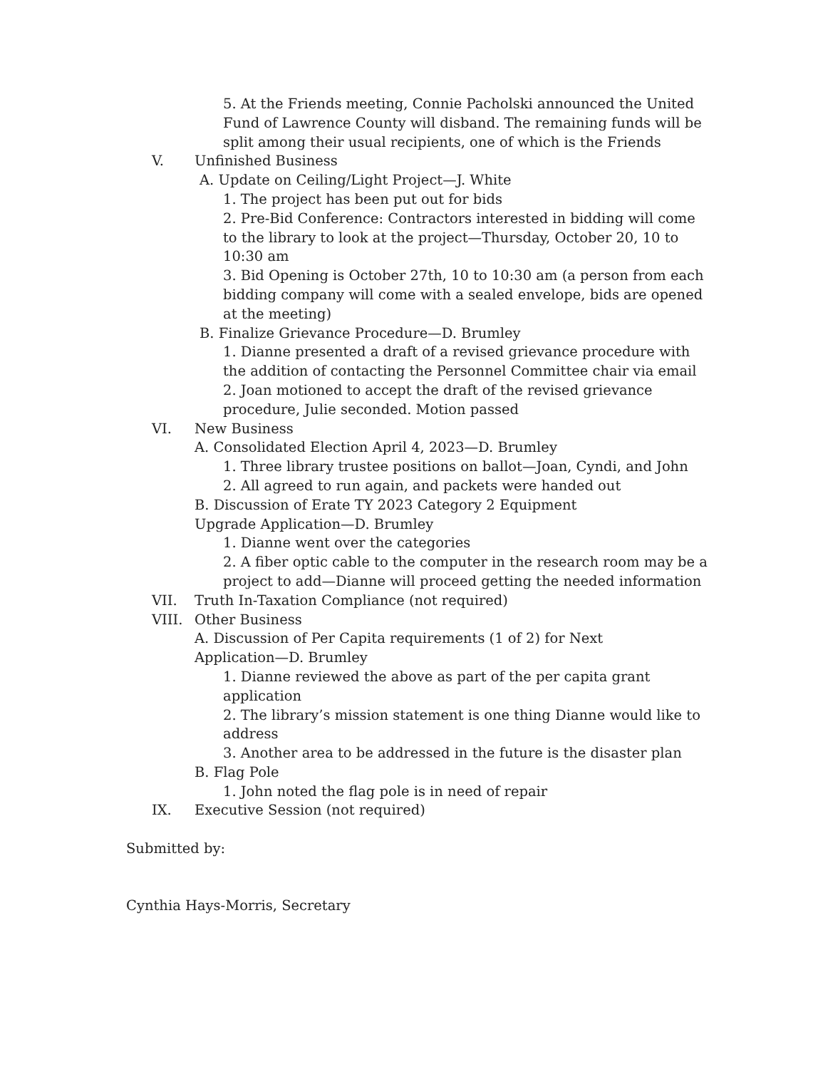5. At the Friends meeting, Connie Pacholski announced the United Fund of Lawrence County will disband. The remaining funds will be split among their usual recipients, one of which is the Friends
V. Unfinished Business
A. Update on Ceiling/Light Project—J. White
1. The project has been put out for bids
2. Pre-Bid Conference: Contractors interested in bidding will come to the library to look at the project—Thursday, October 20, 10 to 10:30 am
3. Bid Opening is October 27th, 10 to 10:30 am (a person from each bidding company will come with a sealed envelope, bids are opened at the meeting)
B. Finalize Grievance Procedure—D. Brumley
1. Dianne presented a draft of a revised grievance procedure with the addition of contacting the Personnel Committee chair via email
2. Joan motioned to accept the draft of the revised grievance procedure, Julie seconded. Motion passed
VI. New Business
A. Consolidated Election April 4, 2023—D. Brumley
1. Three library trustee positions on ballot—Joan, Cyndi, and John
2. All agreed to run again, and packets were handed out
B. Discussion of Erate TY 2023 Category 2 Equipment Upgrade Application—D. Brumley
1. Dianne went over the categories
2. A fiber optic cable to the computer in the research room may be a project to add—Dianne will proceed getting the needed information
VII. Truth In-Taxation Compliance (not required)
VIII. Other Business
A. Discussion of Per Capita requirements (1 of 2) for Next Application—D. Brumley
1. Dianne reviewed the above as part of the per capita grant application
2. The library’s mission statement is one thing Dianne would like to address
3. Another area to be addressed in the future is the disaster plan
B. Flag Pole
1. John noted the flag pole is in need of repair
IX. Executive Session (not required)
Submitted by:
Cynthia Hays-Morris, Secretary